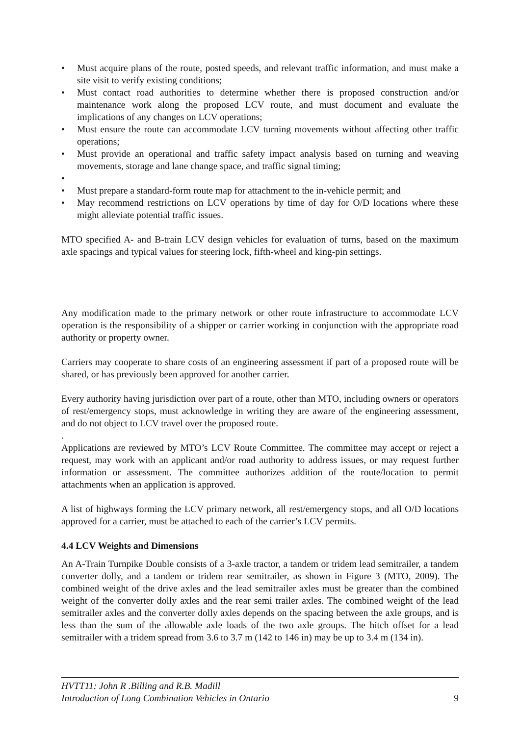• Must acquire plans of the route, posted speeds, and relevant traffic information, and must make a site visit to verify existing conditions;
• Must contact road authorities to determine whether there is proposed construction and/or maintenance work along the proposed LCV route, and must document and evaluate the implications of any changes on LCV operations;
• Must ensure the route can accommodate LCV turning movements without affecting other traffic operations;
• Must provide an operational and traffic safety impact analysis based on turning and weaving movements, storage and lane change space, and traffic signal timing;
•
• Must prepare a standard-form route map for attachment to the in-vehicle permit; and
• May recommend restrictions on LCV operations by time of day for O/D locations where these might alleviate potential traffic issues.
MTO specified A- and B-train LCV design vehicles for evaluation of turns, based on the maximum axle spacings and typical values for steering lock, fifth-wheel and king-pin settings.
Any modification made to the primary network or other route infrastructure to accommodate LCV operation is the responsibility of a shipper or carrier working in conjunction with the appropriate road authority or property owner.
Carriers may cooperate to share costs of an engineering assessment if part of a proposed route will be shared, or has previously been approved for another carrier.
Every authority having jurisdiction over part of a route, other than MTO, including owners or operators of rest/emergency stops, must acknowledge in writing they are aware of the engineering assessment, and do not object to LCV travel over the proposed route.
.
Applications are reviewed by MTO’s LCV Route Committee. The committee may accept or reject a request, may work with an applicant and/or road authority to address issues, or may request further information or assessment. The committee authorizes addition of the route/location to permit attachments when an application is approved.
A list of highways forming the LCV primary network, all rest/emergency stops, and all O/D locations approved for a carrier, must be attached to each of the carrier’s LCV permits.
4.4 LCV Weights and Dimensions
An A-Train Turnpike Double consists of a 3-axle tractor, a tandem or tridem lead semitrailer, a tandem converter dolly, and a tandem or tridem rear semitrailer, as shown in Figure 3 (MTO, 2009). The combined weight of the drive axles and the lead semitrailer axles must be greater than the combined weight of the converter dolly axles and the rear semi trailer axles. The combined weight of the lead semitrailer axles and the converter dolly axles depends on the spacing between the axle groups, and is less than the sum of the allowable axle loads of the two axle groups. The hitch offset for a lead semitrailer with a tridem spread from 3.6 to 3.7 m (142 to 146 in) may be up to 3.4 m (134 in).
HVTT11: John R .Billing and R.B. Madill
Introduction of Long Combination Vehicles in Ontario 9